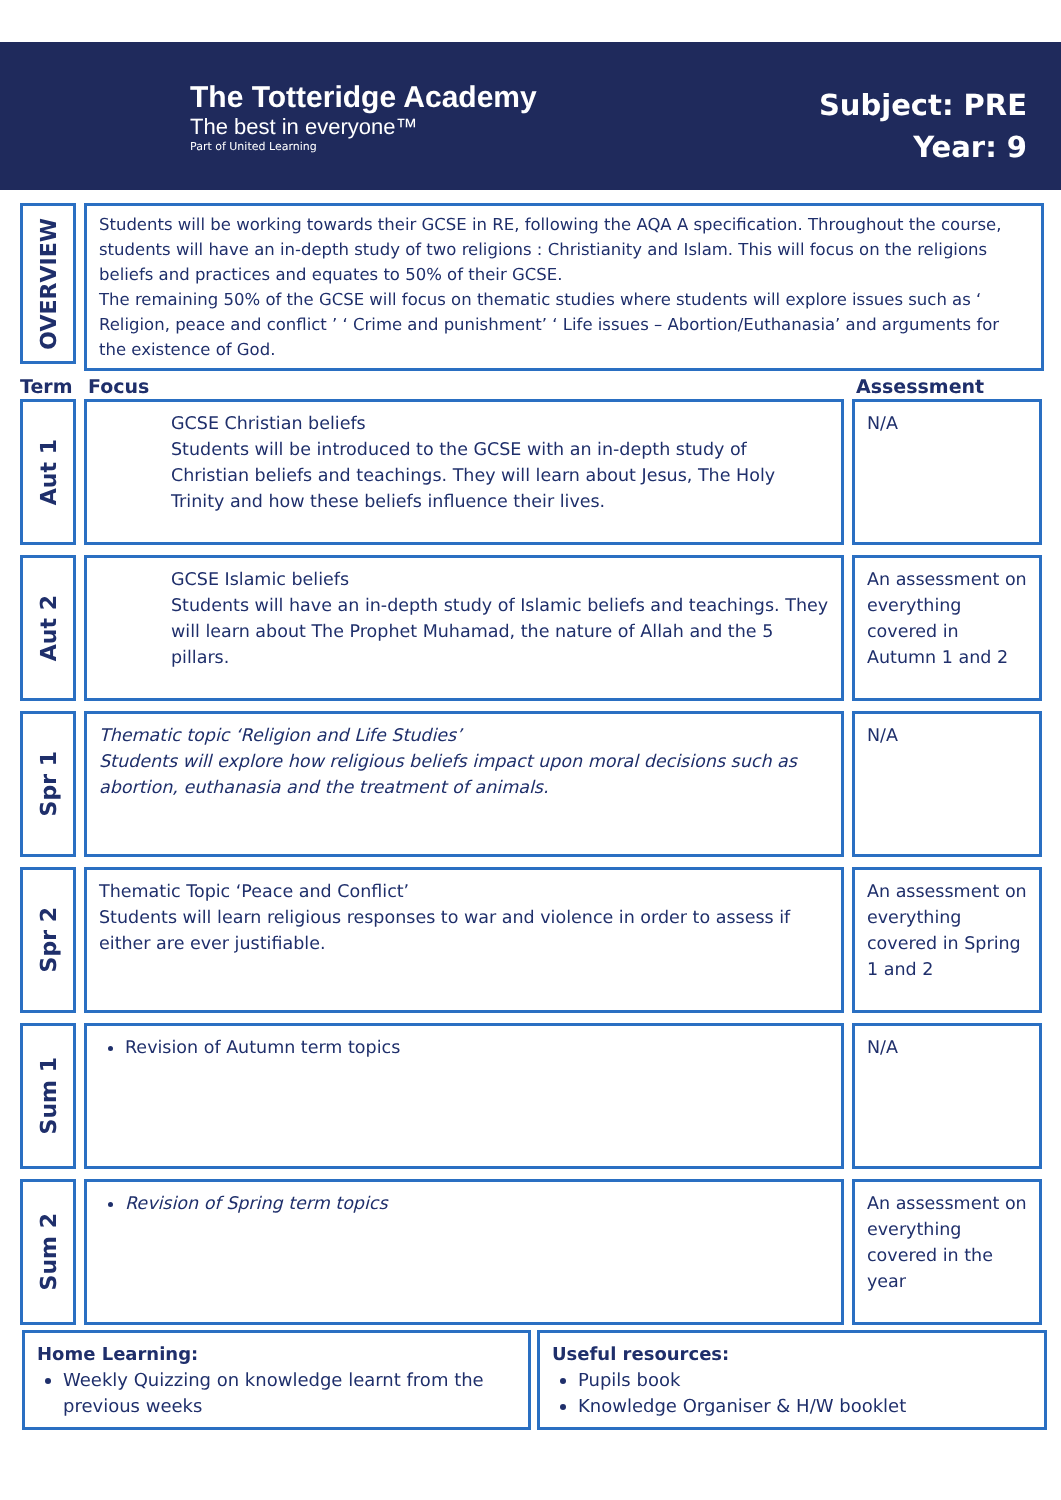The Totteridge Academy
The best in everyone™
Part of United Learning
Subject: PRE
Year: 9
OVERVIEW
Students will be working towards their GCSE in RE, following the AQA A specification. Throughout the course, students will have an in-depth study of two religions : Christianity and Islam. This will focus on the religions beliefs and practices and equates to 50% of their GCSE.
The remaining 50% of the GCSE will focus on thematic studies where students will explore issues such as ‘ Religion, peace and conflict ’ ‘ Crime and punishment’ ‘ Life issues – Abortion/Euthanasia’ and arguments for the existence of God.
Term Focus Assessment
Aut 1
GCSE Christian beliefs
Students will be introduced to the GCSE with an in-depth study of Christian beliefs and teachings. They will learn about Jesus, The Holy Trinity and how these beliefs influence their lives.
N/A
Aut 2
GCSE Islamic beliefs
Students will have an in-depth study of Islamic beliefs and teachings. They will learn about The Prophet Muhamad, the nature of Allah and the 5 pillars.
An assessment on everything covered in Autumn 1 and 2
Spr 1
Thematic topic ‘Religion and Life Studies’
Students will explore how religious beliefs impact upon moral decisions such as abortion, euthanasia and the treatment of animals.
N/A
Spr 2
Thematic Topic ‘Peace and Conflict’
Students will learn religious responses to war and violence in order to assess if either are ever justifiable.
An assessment on everything covered in Spring 1 and 2
Sum 1
Revision of Autumn term topics N/A
Sum 2
Revision of Spring term topics An assessment on everything covered in the year
Home Learning:
Weekly Quizzing on knowledge learnt from the previous weeks
Useful resources:
Pupils book
Knowledge Organiser & H/W booklet